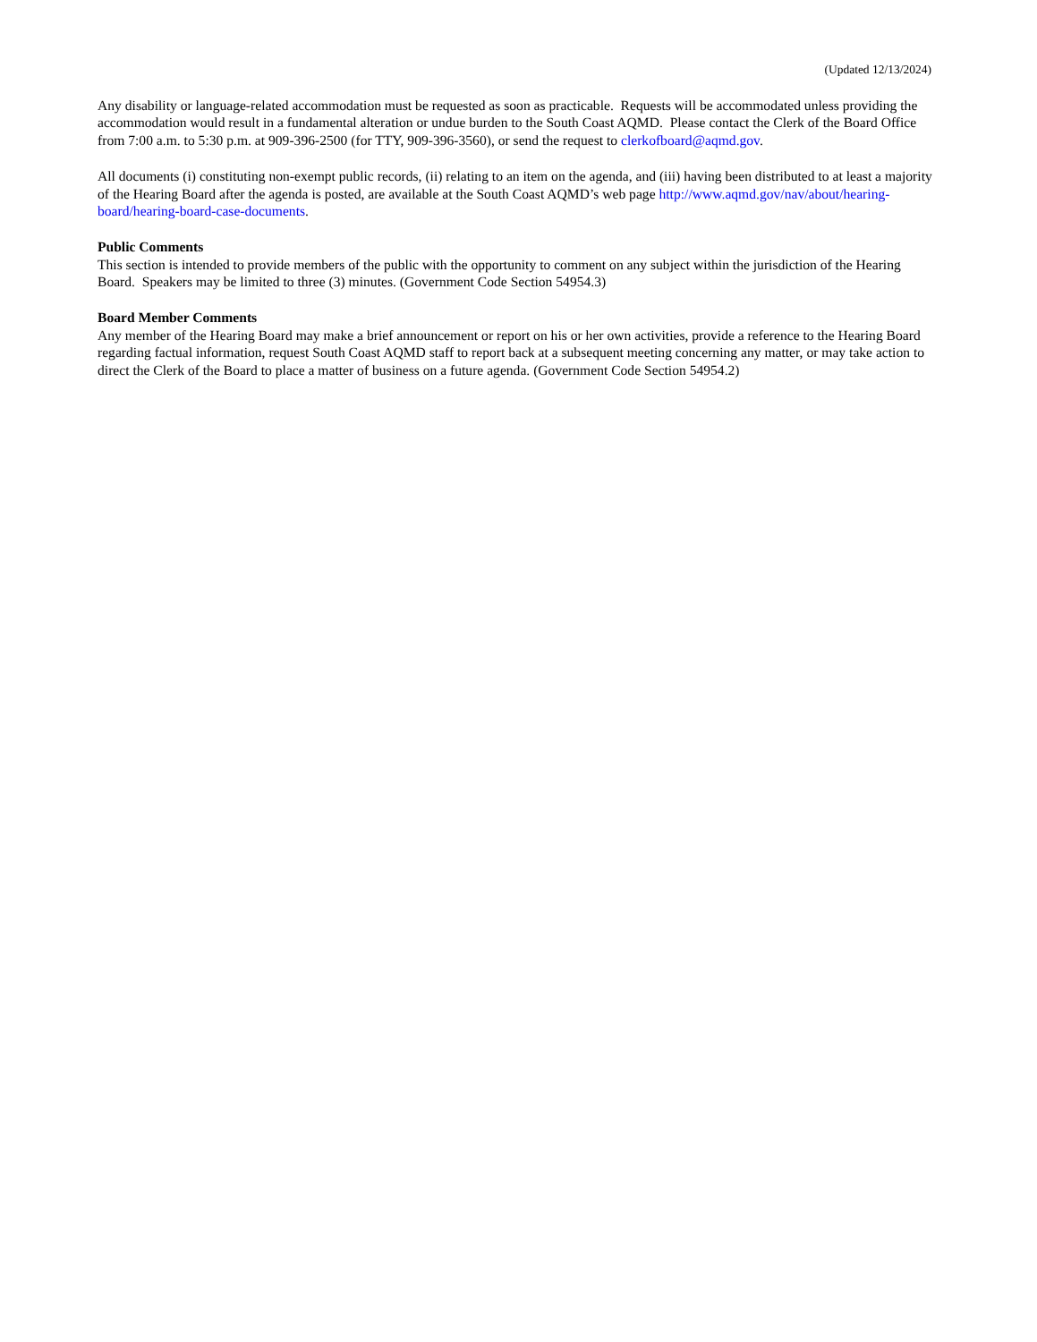(Updated 12/13/2024)
Any disability or language-related accommodation must be requested as soon as practicable. Requests will be accommodated unless providing the accommodation would result in a fundamental alteration or undue burden to the South Coast AQMD. Please contact the Clerk of the Board Office from 7:00 a.m. to 5:30 p.m. at 909-396-2500 (for TTY, 909-396-3560), or send the request to clerkofboard@aqmd.gov.
All documents (i) constituting non-exempt public records, (ii) relating to an item on the agenda, and (iii) having been distributed to at least a majority of the Hearing Board after the agenda is posted, are available at the South Coast AQMD’s web page http://www.aqmd.gov/nav/about/hearing-board/hearing-board-case-documents.
Public Comments
This section is intended to provide members of the public with the opportunity to comment on any subject within the jurisdiction of the Hearing Board. Speakers may be limited to three (3) minutes. (Government Code Section 54954.3)
Board Member Comments
Any member of the Hearing Board may make a brief announcement or report on his or her own activities, provide a reference to the Hearing Board regarding factual information, request South Coast AQMD staff to report back at a subsequent meeting concerning any matter, or may take action to direct the Clerk of the Board to place a matter of business on a future agenda. (Government Code Section 54954.2)